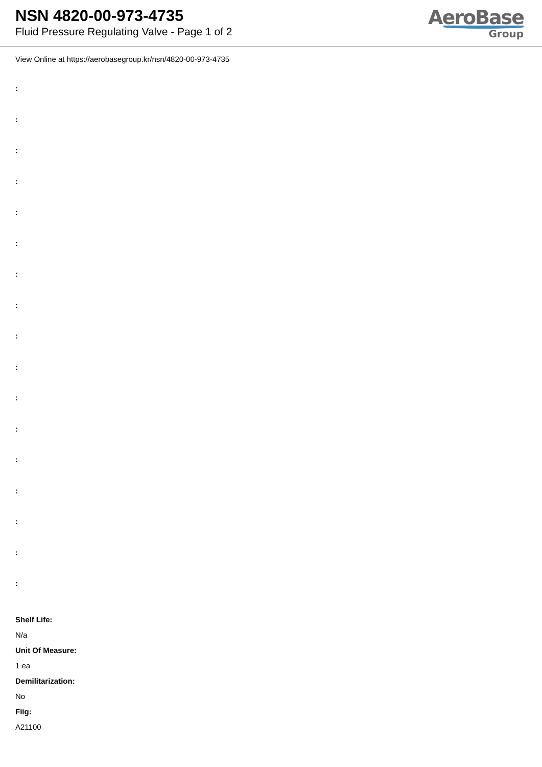NSN 4820-00-973-4735
Fluid Pressure Regulating Valve - Page 1 of 2
AeroBase
Group
View Online at https://aerobasegroup.kr/nsn/4820-00-973-4735
:
:
:
:
:
:
:
:
:
:
:
:
:
:
:
:
:
Shelf Life:
N/a
Unit Of Measure:
1 ea
Demilitarization:
No
Fiig:
A21100